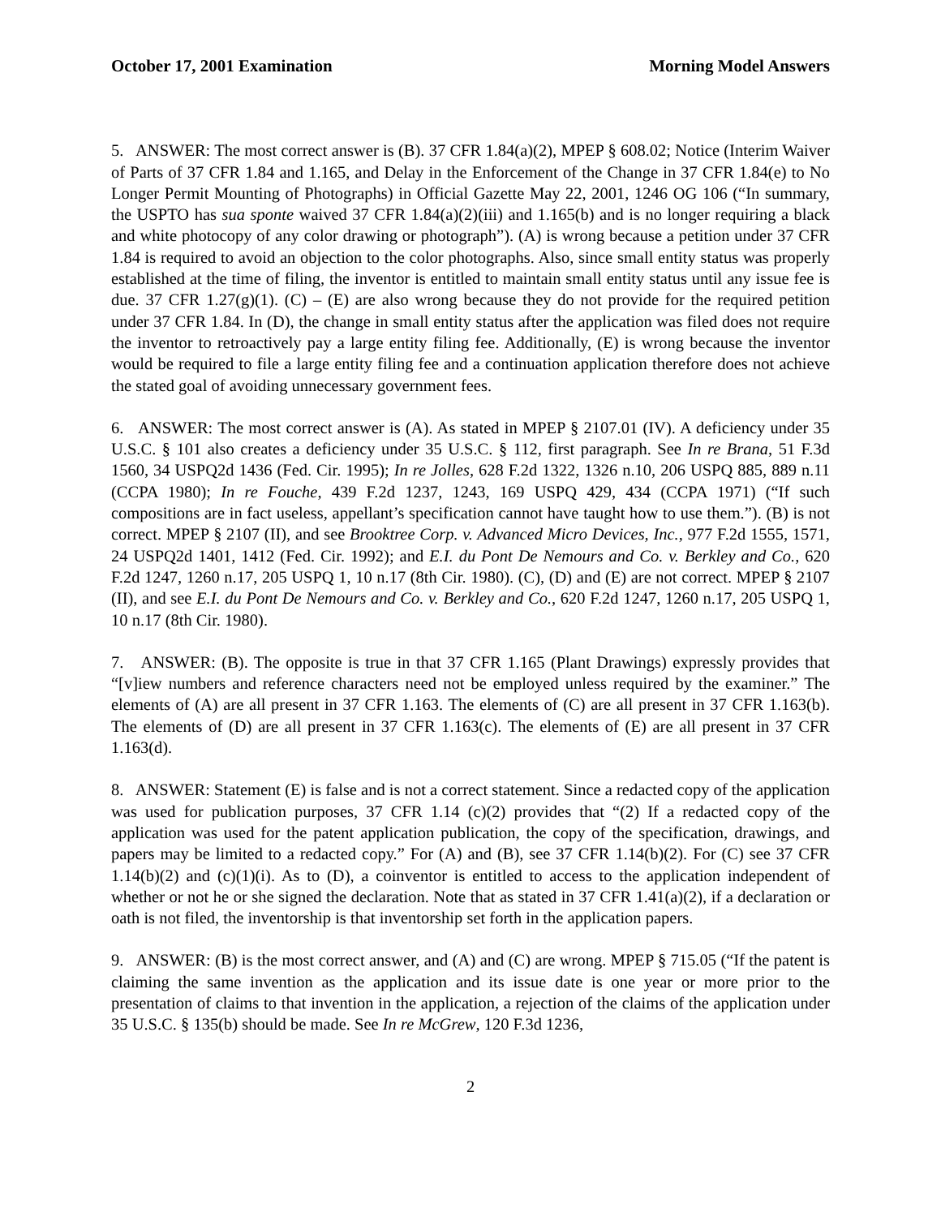October 17, 2001 Examination Morning Model Answers
5. ANSWER: The most correct answer is (B). 37 CFR 1.84(a)(2), MPEP § 608.02; Notice (Interim Waiver of Parts of 37 CFR 1.84 and 1.165, and Delay in the Enforcement of the Change in 37 CFR 1.84(e) to No Longer Permit Mounting of Photographs) in Official Gazette May 22, 2001, 1246 OG 106 (“In summary, the USPTO has sua sponte waived 37 CFR 1.84(a)(2)(iii) and 1.165(b) and is no longer requiring a black and white photocopy of any color drawing or photograph”). (A) is wrong because a petition under 37 CFR 1.84 is required to avoid an objection to the color photographs. Also, since small entity status was properly established at the time of filing, the inventor is entitled to maintain small entity status until any issue fee is due. 37 CFR 1.27(g)(1). (C) – (E) are also wrong because they do not provide for the required petition under 37 CFR 1.84. In (D), the change in small entity status after the application was filed does not require the inventor to retroactively pay a large entity filing fee. Additionally, (E) is wrong because the inventor would be required to file a large entity filing fee and a continuation application therefore does not achieve the stated goal of avoiding unnecessary government fees.
6. ANSWER: The most correct answer is (A). As stated in MPEP § 2107.01 (IV). A deficiency under 35 U.S.C. § 101 also creates a deficiency under 35 U.S.C. § 112, first paragraph. See In re Brana, 51 F.3d 1560, 34 USPQ2d 1436 (Fed. Cir. 1995); In re Jolles, 628 F.2d 1322, 1326 n.10, 206 USPQ 885, 889 n.11 (CCPA 1980); In re Fouche, 439 F.2d 1237, 1243, 169 USPQ 429, 434 (CCPA 1971) (“If such compositions are in fact useless, appellant’s specification cannot have taught how to use them.”). (B) is not correct. MPEP § 2107 (II), and see Brooktree Corp. v. Advanced Micro Devices, Inc., 977 F.2d 1555, 1571, 24 USPQ2d 1401, 1412 (Fed. Cir. 1992); and E.I. du Pont De Nemours and Co. v. Berkley and Co., 620 F.2d 1247, 1260 n.17, 205 USPQ 1, 10 n.17 (8th Cir. 1980). (C), (D) and (E) are not correct. MPEP § 2107 (II), and see E.I. du Pont De Nemours and Co. v. Berkley and Co., 620 F.2d 1247, 1260 n.17, 205 USPQ 1, 10 n.17 (8th Cir. 1980).
7. ANSWER: (B). The opposite is true in that 37 CFR 1.165 (Plant Drawings) expressly provides that “[v]iew numbers and reference characters need not be employed unless required by the examiner.” The elements of (A) are all present in 37 CFR 1.163. The elements of (C) are all present in 37 CFR 1.163(b). The elements of (D) are all present in 37 CFR 1.163(c). The elements of (E) are all present in 37 CFR 1.163(d).
8. ANSWER: Statement (E) is false and is not a correct statement. Since a redacted copy of the application was used for publication purposes, 37 CFR 1.14 (c)(2) provides that “(2) If a redacted copy of the application was used for the patent application publication, the copy of the specification, drawings, and papers may be limited to a redacted copy.” For (A) and (B), see 37 CFR 1.14(b)(2). For (C) see 37 CFR 1.14(b)(2) and (c)(1)(i). As to (D), a coinventor is entitled to access to the application independent of whether or not he or she signed the declaration. Note that as stated in 37 CFR 1.41(a)(2), if a declaration or oath is not filed, the inventorship is that inventorship set forth in the application papers.
9. ANSWER: (B) is the most correct answer, and (A) and (C) are wrong. MPEP § 715.05 (“If the patent is claiming the same invention as the application and its issue date is one year or more prior to the presentation of claims to that invention in the application, a rejection of the claims of the application under 35 U.S.C. § 135(b) should be made. See In re McGrew, 120 F.3d 1236,
2